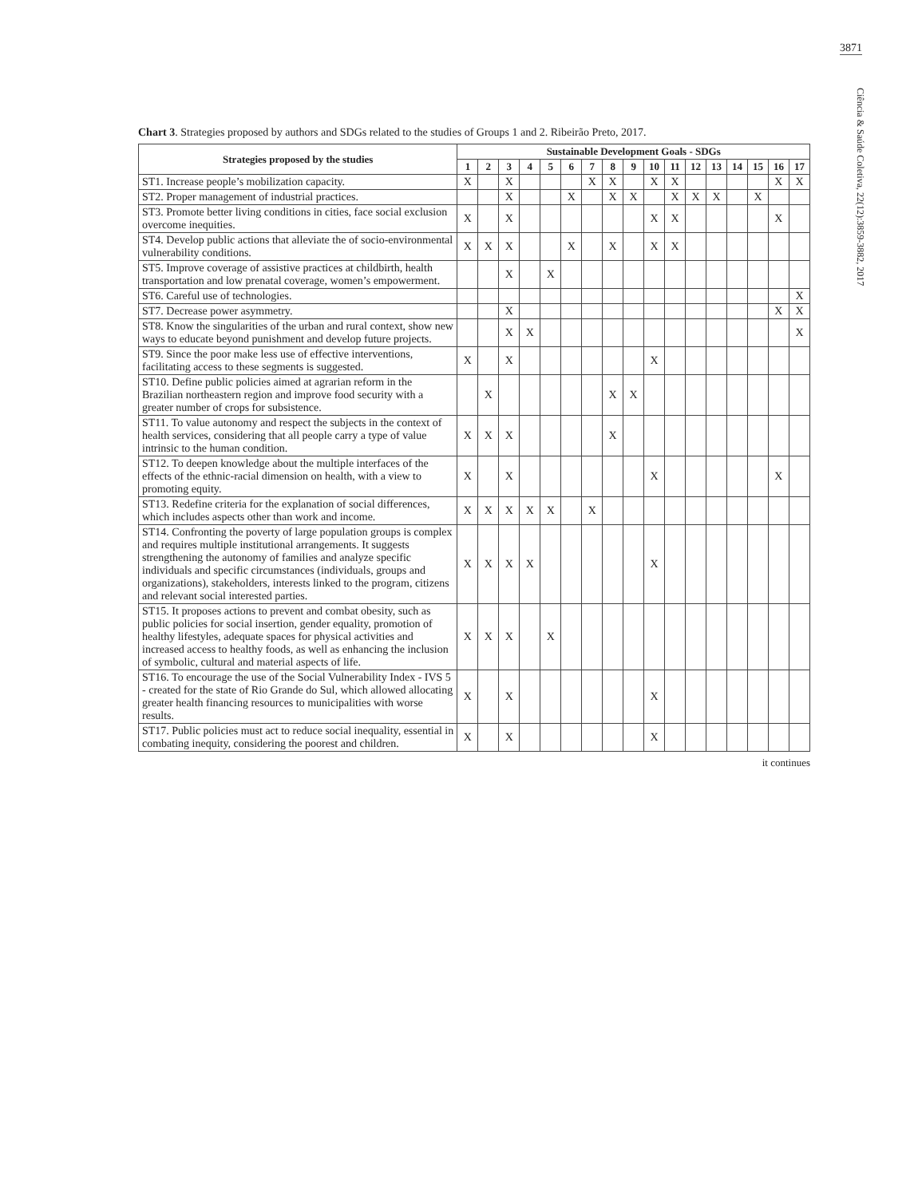3871
Ciência & Saúde Coletiva, 22(12):3859-3882, 2017
Chart 3. Strategies proposed by authors and SDGs related to the studies of Groups 1 and 2. Ribeirão Preto, 2017.
| Strategies proposed by the studies | Sustainable Development Goals - SDGs | | | | | | | | | | | | | | | | |
| --- | --- | --- | --- | --- | --- | --- | --- | --- | --- | --- | --- | --- | --- | --- | --- | --- | --- |
| | 1 | 2 | 3 | 4 | 5 | 6 | 7 | 8 | 9 | 10 | 11 | 12 | 13 | 14 | 15 | 16 | 17 |
| ST1. Increase people’s mobilization capacity. | X | | X | | | | X | X | | X | X | | | | | X | X |
| ST2. Proper management of industrial practices. | | | X | | | X | | X | X | | X | X | X | | X | | |
| ST3. Promote better living conditions in cities, face social exclusion overcome inequities. | X | | X | | | | | | | X | X | | | | | X | |
| ST4. Develop public actions that alleviate the of socio-environmental vulnerability conditions. | X | X | X | | | X | | X | | X | X | | | | | | |
| ST5. Improve coverage of assistive practices at childbirth, health transportation and low prenatal coverage, women’s empowerment. | | | X | | X | | | | | | | | | | | | |
| ST6. Careful use of technologies. | | | | | | | | | | | | | | | | | X |
| ST7. Decrease power asymmetry. | | | X | | | | | | | | | | | | | X | X |
| ST8. Know the singularities of the urban and rural context, show new ways to educate beyond punishment and develop future projects. | | | X | X | | | | | | | | | | | | | X |
| ST9. Since the poor make less use of effective interventions, facilitating access to these segments is suggested. | X | | X | | | | | | | X | | | | | | | |
| ST10. Define public policies aimed at agrarian reform in the Brazilian northeastern region and improve food security with a greater number of crops for subsistence. | | X | | | | | | X | X | | | | | | | | |
| ST11. To value autonomy and respect the subjects in the context of health services, considering that all people carry a type of value intrinsic to the human condition. | X | X | X | | | | | X | | | | | | | | | |
| ST12. To deepen knowledge about the multiple interfaces of the effects of the ethnic-racial dimension on health, with a view to promoting equity. | X | | X | | | | | | | X | | | | | | X | |
| ST13. Redefine criteria for the explanation of social differences, which includes aspects other than work and income. | X | X | X | X | X | | X | | | | | | | | | | |
| ST14. Confronting the poverty of large population groups is complex and requires multiple institutional arrangements. It suggests strengthening the autonomy of families and analyze specific individuals and specific circumstances (individuals, groups and organizations), stakeholders, interests linked to the program, citizens and relevant social interested parties. | X | X | X | X | | | | | | X | | | | | | | |
| ST15. It proposes actions to prevent and combat obesity, such as public policies for social insertion, gender equality, promotion of healthy lifestyles, adequate spaces for physical activities and increased access to healthy foods, as well as enhancing the inclusion of symbolic, cultural and material aspects of life. | X | X | X | | X | | | | | | | | | | | | |
| ST16. To encourage the use of the Social Vulnerability Index - IVS 5 - created for the state of Rio Grande do Sul, which allowed allocating greater health financing resources to municipalities with worse results. | X | | X | | | | | | | X | | | | | | | |
| ST17. Public policies must act to reduce social inequality, essential in combating inequity, considering the poorest and children. | X | | X | | | | | | | X | | | | | | | |
it continues